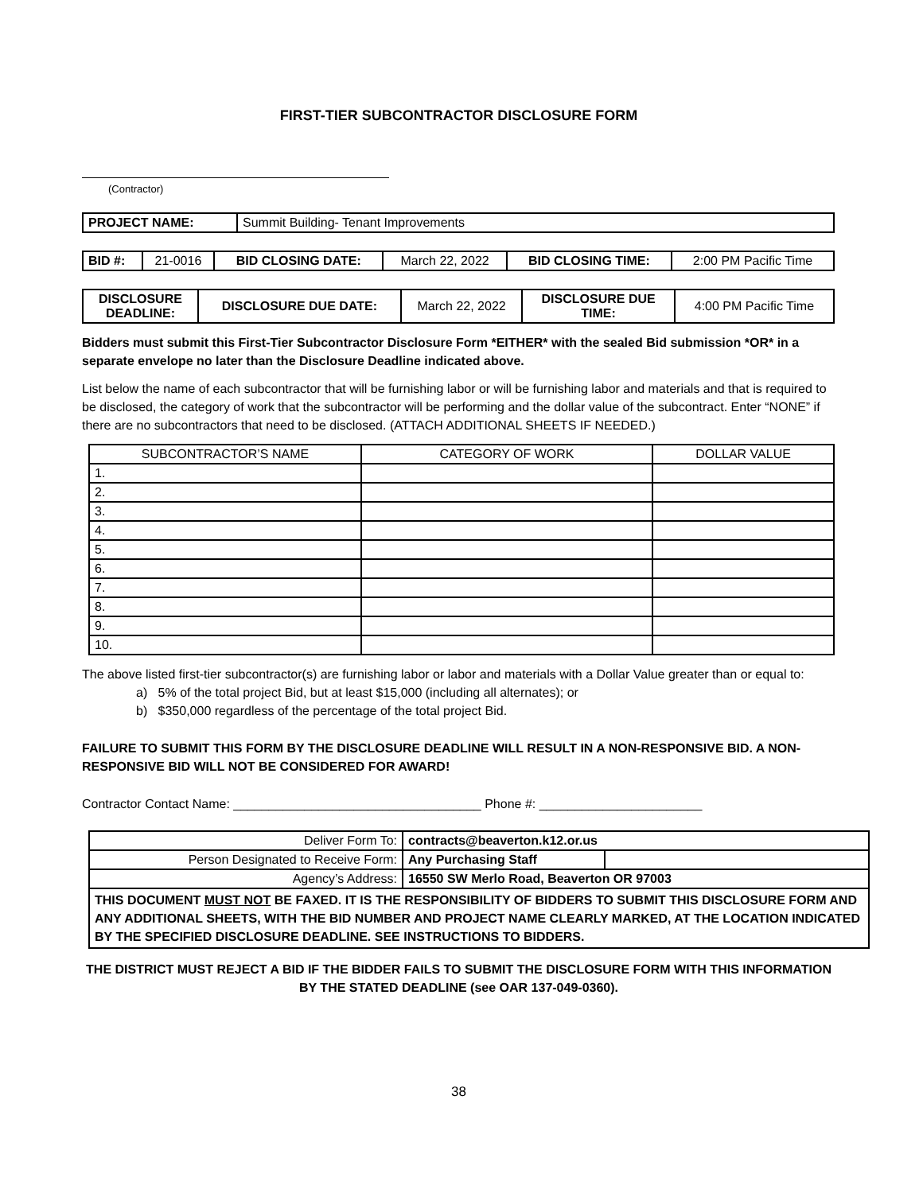FIRST-TIER SUBCONTRACTOR DISCLOSURE FORM
(Contractor)
| PROJECT NAME: | Summit Building- Tenant Improvements |
| BID #: | 21-0016 | BID CLOSING DATE: | March 22, 2022 | BID CLOSING TIME: | 2:00 PM Pacific Time |
| DISCLOSURE DEADLINE: | DISCLOSURE DUE DATE: | March 22, 2022 | DISCLOSURE DUE TIME: | 4:00 PM Pacific Time |
Bidders must submit this First-Tier Subcontractor Disclosure Form *EITHER* with the sealed Bid submission *OR* in a separate envelope no later than the Disclosure Deadline indicated above.
List below the name of each subcontractor that will be furnishing labor or will be furnishing labor and materials and that is required to be disclosed, the category of work that the subcontractor will be performing and the dollar value of the subcontract. Enter “NONE” if there are no subcontractors that need to be disclosed. (ATTACH ADDITIONAL SHEETS IF NEEDED.)
| SUBCONTRACTOR’S NAME | CATEGORY OF WORK | DOLLAR VALUE |
| 1. | | |
| 2. | | |
| 3. | | |
| 4. | | |
| 5. | | |
| 6. | | |
| 7. | | |
| 8. | | |
| 9. | | |
| 10. | | |
The above listed first-tier subcontractor(s) are furnishing labor or labor and materials with a Dollar Value greater than or equal to:
a) 5% of the total project Bid, but at least $15,000 (including all alternates); or
b) $350,000 regardless of the percentage of the total project Bid.
FAILURE TO SUBMIT THIS FORM BY THE DISCLOSURE DEADLINE WILL RESULT IN A NON-RESPONSIVE BID. A NON-RESPONSIVE BID WILL NOT BE CONSIDERED FOR AWARD!
Contractor Contact Name: ___________________________________ Phone #: _______________________
| Deliver Form To: | contracts@beaverton.k12.or.us | |
| Person Designated to Receive Form: | Any Purchasing Staff | |
| Agency’s Address: | 16550 SW Merlo Road, Beaverton OR 97003 | |
| THIS DOCUMENT MUST NOT BE FAXED. IT IS THE RESPONSIBILITY OF BIDDERS TO SUBMIT THIS DISCLOSURE FORM AND ANY ADDITIONAL SHEETS, WITH THE BID NUMBER AND PROJECT NAME CLEARLY MARKED, AT THE LOCATION INDICATED BY THE SPECIFIED DISCLOSURE DEADLINE. SEE INSTRUCTIONS TO BIDDERS. | | |
THE DISTRICT MUST REJECT A BID IF THE BIDDER FAILS TO SUBMIT THE DISCLOSURE FORM WITH THIS INFORMATION BY THE STATED DEADLINE (see OAR 137-049-0360).
38